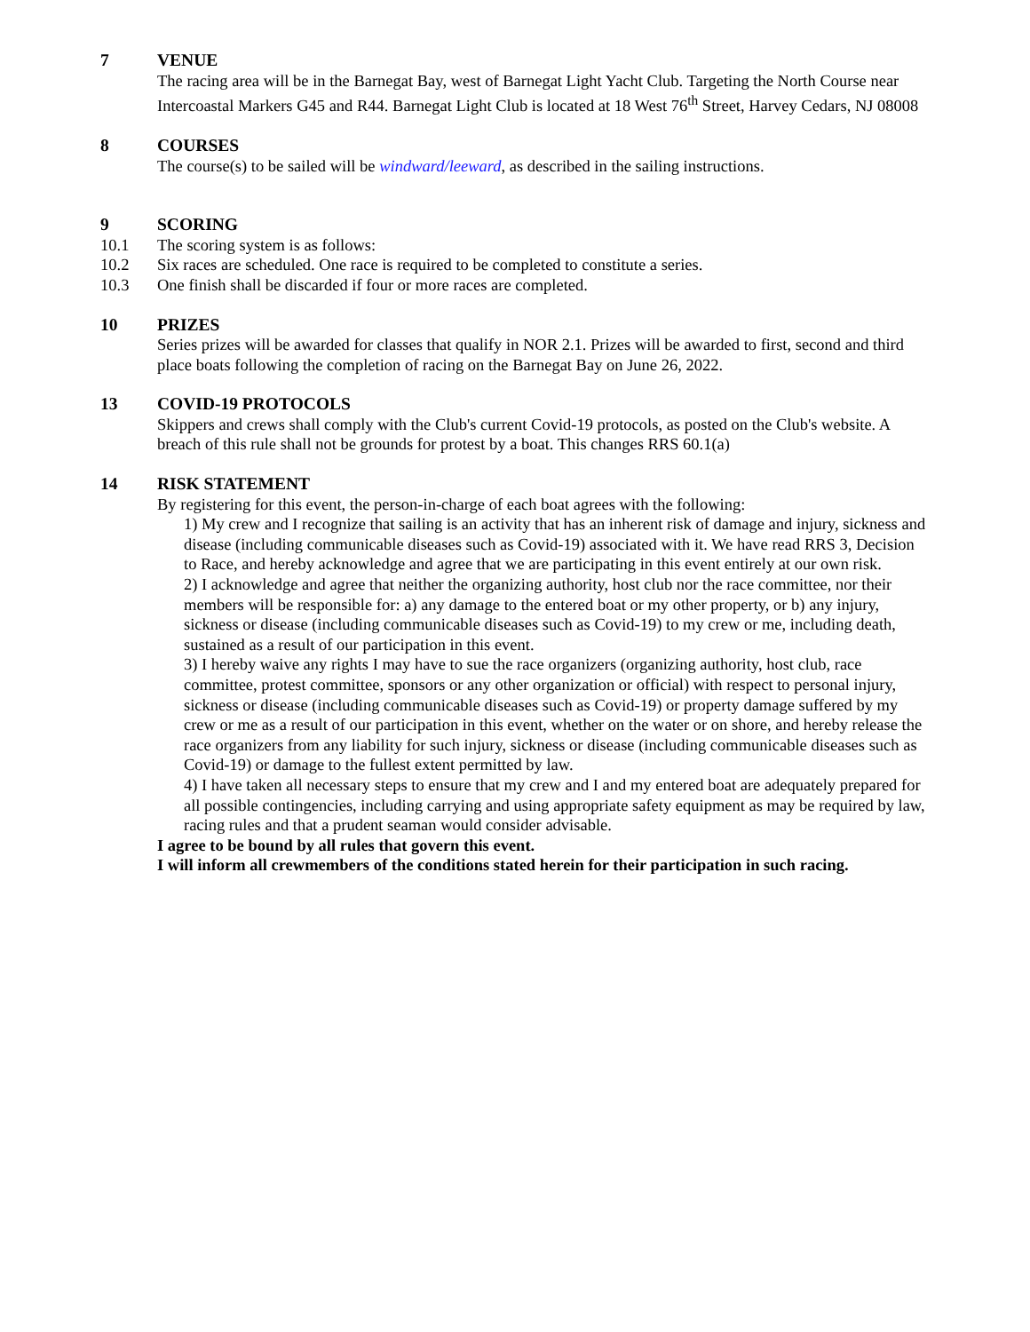7 VENUE
The racing area will be in the Barnegat Bay, west of Barnegat Light Yacht Club. Targeting the North Course near Intercoastal Markers G45 and R44. Barnegat Light Club is located at 18 West 76<sup>th</sup> Street, Harvey Cedars, NJ 08008
8 COURSES
The course(s) to be sailed will be windward/leeward, as described in the sailing instructions.
9 SCORING
10.1 The scoring system is as follows:
10.2 Six races are scheduled. One race is required to be completed to constitute a series.
10.3 One finish shall be discarded if four or more races are completed.
10 PRIZES
Series prizes will be awarded for classes that qualify in NOR 2.1. Prizes will be awarded to first, second and third place boats following the completion of racing on the Barnegat Bay on June 26, 2022.
13 COVID-19 PROTOCOLS
Skippers and crews shall comply with the Club's current Covid-19 protocols, as posted on the Club's website. A breach of this rule shall not be grounds for protest by a boat. This changes RRS 60.1(a)
14 RISK STATEMENT
By registering for this event, the person-in-charge of each boat agrees with the following:
1) My crew and I recognize that sailing is an activity that has an inherent risk of damage and injury, sickness and disease (including communicable diseases such as Covid-19) associated with it. We have read RRS 3, Decision to Race, and hereby acknowledge and agree that we are participating in this event entirely at our own risk.
2) I acknowledge and agree that neither the organizing authority, host club nor the race committee, nor their members will be responsible for: a) any damage to the entered boat or my other property, or b) any injury, sickness or disease (including communicable diseases such as Covid-19) to my crew or me, including death, sustained as a result of our participation in this event.
3) I hereby waive any rights I may have to sue the race organizers (organizing authority, host club, race committee, protest committee, sponsors or any other organization or official) with respect to personal injury, sickness or disease (including communicable diseases such as Covid-19) or property damage suffered by my crew or me as a result of our participation in this event, whether on the water or on shore, and hereby release the race organizers from any liability for such injury, sickness or disease (including communicable diseases such as Covid-19) or damage to the fullest extent permitted by law.
4) I have taken all necessary steps to ensure that my crew and I and my entered boat are adequately prepared for all possible contingencies, including carrying and using appropriate safety equipment as may be required by law, racing rules and that a prudent seaman would consider advisable.
I agree to be bound by all rules that govern this event.
I will inform all crewmembers of the conditions stated herein for their participation in such racing.